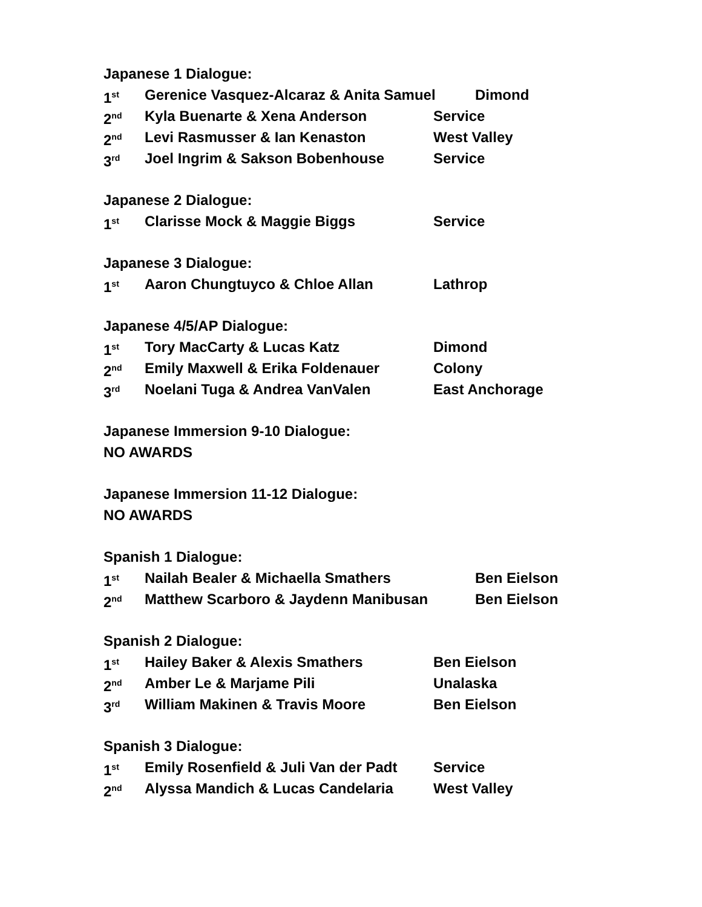Japanese 1 Dialogue:
1<sup>st</sup> Gerenice Vasquez-Alcaraz & Anita Samuel Dimond
2<sup>nd</sup> Kyla Buenarte & Xena Anderson Service
2<sup>nd</sup> Levi Rasmusser & Ian Kenaston West Valley
3<sup>rd</sup> Joel Ingrim & Sakson Bobenhouse Service
Japanese 2 Dialogue:
1<sup>st</sup> Clarisse Mock & Maggie Biggs Service
Japanese 3 Dialogue:
1<sup>st</sup> Aaron Chungtuyco & Chloe Allan Lathrop
Japanese 4/5/AP Dialogue:
1<sup>st</sup> Tory MacCarty & Lucas Katz Dimond
2<sup>nd</sup> Emily Maxwell & Erika Foldenauer Colony
3<sup>rd</sup> Noelani Tuga & Andrea VanValen East Anchorage
Japanese Immersion 9-10 Dialogue:
NO AWARDS
Japanese Immersion 11-12 Dialogue:
NO AWARDS
Spanish 1 Dialogue:
1<sup>st</sup> Nailah Bealer & Michaella Smathers Ben Eielson
2<sup>nd</sup> Matthew Scarboro & Jaydenn Manibusan Ben Eielson
Spanish 2 Dialogue:
1<sup>st</sup> Hailey Baker & Alexis Smathers Ben Eielson
2<sup>nd</sup> Amber Le & Marjame Pili Unalaska
3<sup>rd</sup> William Makinen & Travis Moore Ben Eielson
Spanish 3 Dialogue:
1<sup>st</sup> Emily Rosenfield & Juli Van der Padt Service
2<sup>nd</sup> Alyssa Mandich & Lucas Candelaria West Valley